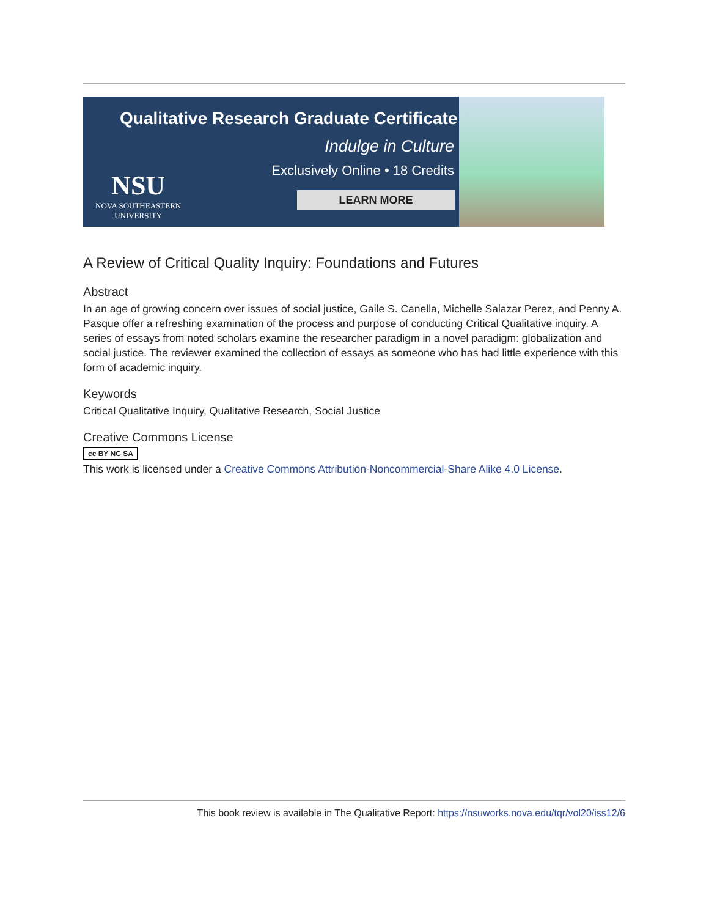Qualitative Research Graduate Certificate
Indulge in Culture
Exclusively Online • 18 Credits
NSU
NOVA SOUTHEASTERN
UNIVERSITY
LEARN MORE
A Review of Critical Quality Inquiry: Foundations and Futures
Abstract
In an age of growing concern over issues of social justice, Gaile S. Canella, Michelle Salazar Perez, and Penny A. Pasque offer a refreshing examination of the process and purpose of conducting Critical Qualitative inquiry. A series of essays from noted scholars examine the researcher paradigm in a novel paradigm: globalization and social justice. The reviewer examined the collection of essays as someone who has had little experience with this form of academic inquiry.
Keywords
Critical Qualitative Inquiry, Qualitative Research, Social Justice
Creative Commons License
cc BY NC SA
This work is licensed under a Creative Commons Attribution-Noncommercial-Share Alike 4.0 License.
This book review is available in The Qualitative Report: https://nsuworks.nova.edu/tqr/vol20/iss12/6